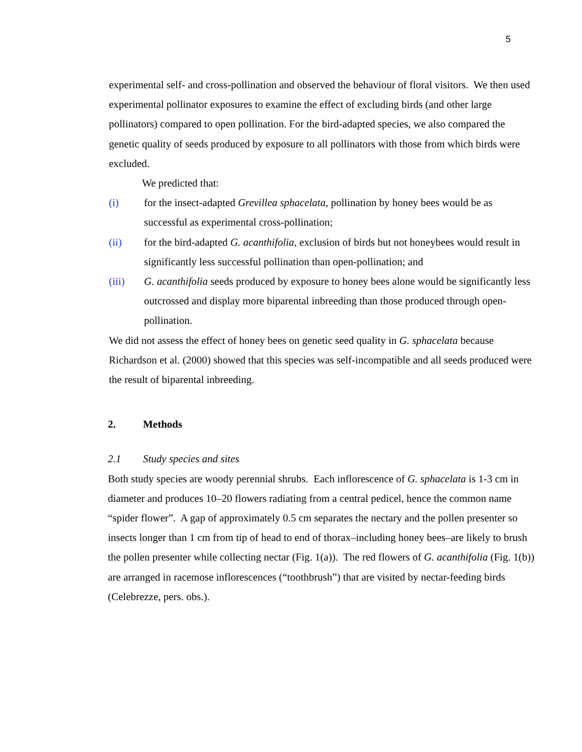5
experimental self- and cross-pollination and observed the behaviour of floral visitors. We then used experimental pollinator exposures to examine the effect of excluding birds (and other large pollinators) compared to open pollination. For the bird-adapted species, we also compared the genetic quality of seeds produced by exposure to all pollinators with those from which birds were excluded.
We predicted that:
(i) for the insect-adapted Grevillea sphacelata, pollination by honey bees would be as successful as experimental cross-pollination;
(ii) for the bird-adapted G. acanthifolia, exclusion of birds but not honeybees would result in significantly less successful pollination than open-pollination; and
(iii) G. acanthifolia seeds produced by exposure to honey bees alone would be significantly less outcrossed and display more biparental inbreeding than those produced through open-pollination.
We did not assess the effect of honey bees on genetic seed quality in G. sphacelata because Richardson et al. (2000) showed that this species was self-incompatible and all seeds produced were the result of biparental inbreeding.
2. Methods
2.1 Study species and sites
Both study species are woody perennial shrubs. Each inflorescence of G. sphacelata is 1-3 cm in diameter and produces 10–20 flowers radiating from a central pedicel, hence the common name “spider flower”. A gap of approximately 0.5 cm separates the nectary and the pollen presenter so insects longer than 1 cm from tip of head to end of thorax–including honey bees–are likely to brush the pollen presenter while collecting nectar (Fig. 1(a)). The red flowers of G. acanthifolia (Fig. 1(b)) are arranged in racemose inflorescences (“toothbrush”) that are visited by nectar-feeding birds (Celebrezze, pers. obs.).